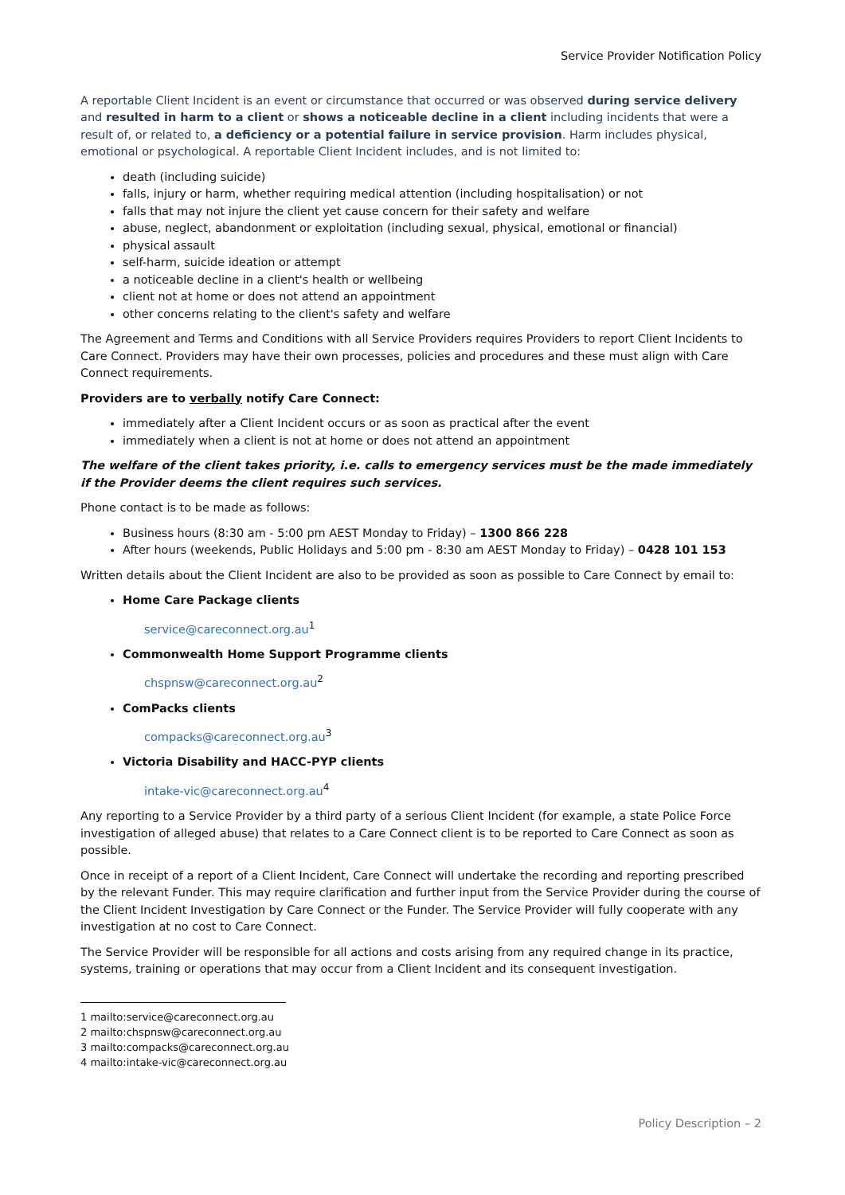Service Provider Notification Policy
A reportable Client Incident is an event or circumstance that occurred or was observed during service delivery and resulted in harm to a client or shows a noticeable decline in a client including incidents that were a result of, or related to, a deficiency or a potential failure in service provision. Harm includes physical, emotional or psychological. A reportable Client Incident includes, and is not limited to:
death (including suicide)
falls, injury or harm, whether requiring medical attention (including hospitalisation) or not
falls that may not injure the client yet cause concern for their safety and welfare
abuse, neglect, abandonment or exploitation (including sexual, physical, emotional or financial)
physical assault
self-harm, suicide ideation or attempt
a noticeable decline in a client's health or wellbeing
client not at home or does not attend an appointment
other concerns relating to the client's safety and welfare
The Agreement and Terms and Conditions with all Service Providers requires Providers to report Client Incidents to Care Connect. Providers may have their own processes, policies and procedures and these must align with Care Connect requirements.
Providers are to verbally notify Care Connect:
immediately after a Client Incident occurs or as soon as practical after the event
immediately when a client is not at home or does not attend an appointment
The welfare of the client takes priority, i.e. calls to emergency services must be the made immediately if the Provider deems the client requires such services.
Phone contact is to be made as follows:
Business hours (8:30 am - 5:00 pm AEST Monday to Friday) – 1300 866 228
After hours (weekends, Public Holidays and 5:00 pm - 8:30 am AEST Monday to Friday) – 0428 101 153
Written details about the Client Incident are also to be provided as soon as possible to Care Connect by email to:
Home Care Package clients
service@careconnect.org.au<sup>1</sup>
Commonwealth Home Support Programme clients
chspnsw@careconnect.org.au<sup>2</sup>
ComPacks clients
compacks@careconnect.org.au<sup>3</sup>
Victoria Disability and HACC-PYP clients
intake-vic@careconnect.org.au<sup>4</sup>
Any reporting to a Service Provider by a third party of a serious Client Incident (for example, a state Police Force investigation of alleged abuse) that relates to a Care Connect client is to be reported to Care Connect as soon as possible.
Once in receipt of a report of a Client Incident, Care Connect will undertake the recording and reporting prescribed by the relevant Funder. This may require clarification and further input from the Service Provider during the course of the Client Incident Investigation by Care Connect or the Funder. The Service Provider will fully cooperate with any investigation at no cost to Care Connect.
The Service Provider will be responsible for all actions and costs arising from any required change in its practice, systems, training or operations that may occur from a Client Incident and its consequent investigation.
1 mailto:service@careconnect.org.au
2 mailto:chspnsw@careconnect.org.au
3 mailto:compacks@careconnect.org.au
4 mailto:intake-vic@careconnect.org.au
Policy Description – 2